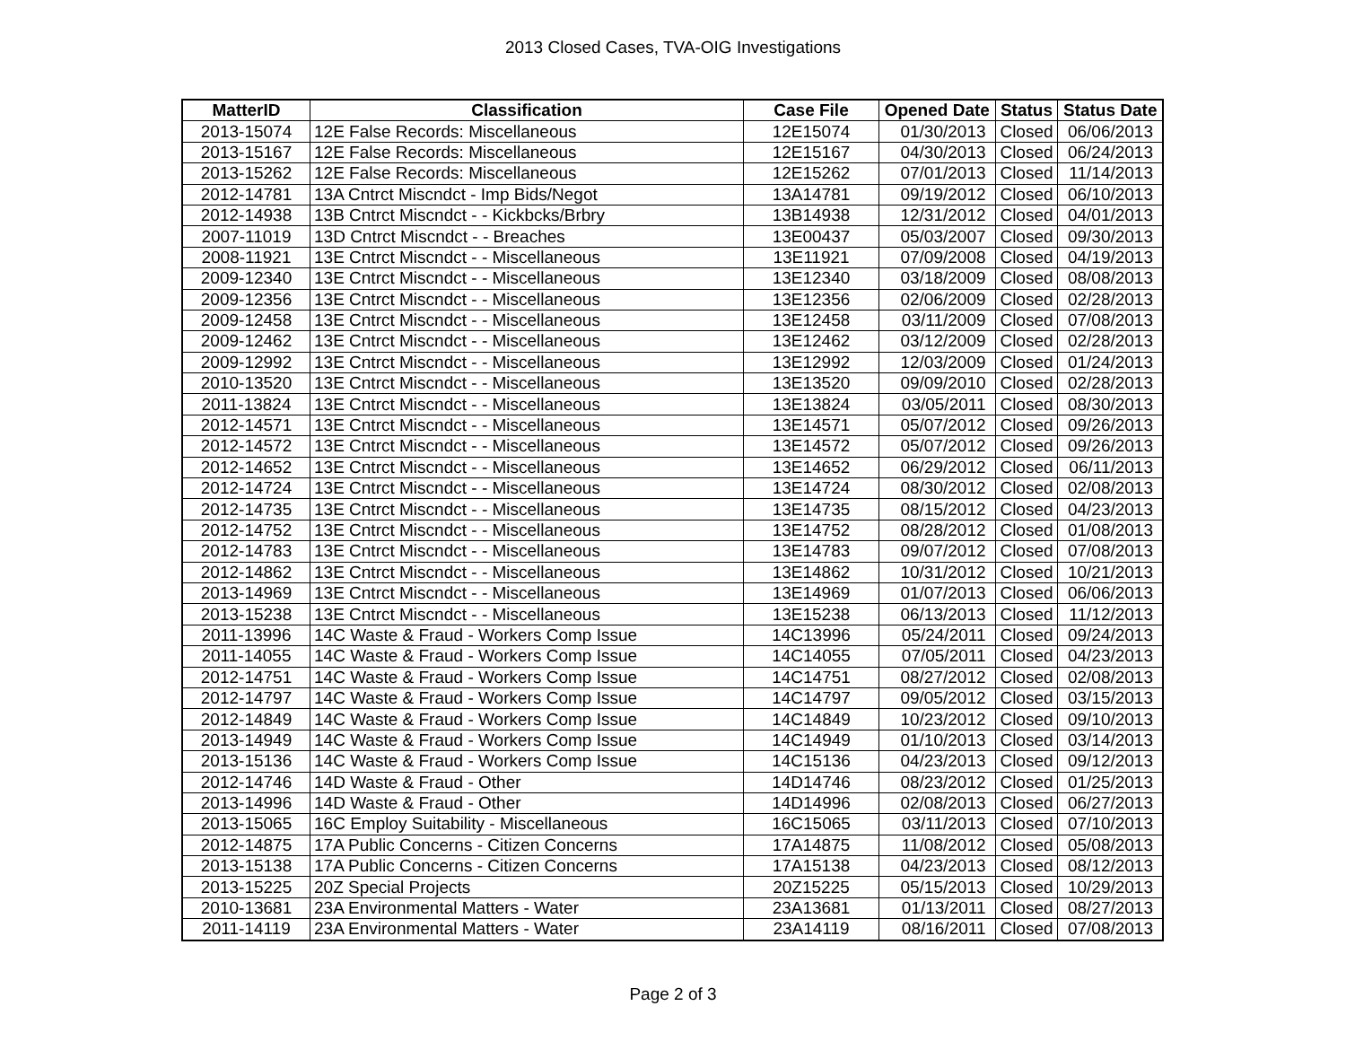2013 Closed Cases, TVA-OIG Investigations
| MatterID | Classification | Case File | Opened Date | Status | Status Date |
| --- | --- | --- | --- | --- | --- |
| 2013-15074 | 12E False Records: Miscellaneous | 12E15074 | 01/30/2013 | Closed | 06/06/2013 |
| 2013-15167 | 12E False Records: Miscellaneous | 12E15167 | 04/30/2013 | Closed | 06/24/2013 |
| 2013-15262 | 12E False Records: Miscellaneous | 12E15262 | 07/01/2013 | Closed | 11/14/2013 |
| 2012-14781 | 13A Cntrct Miscndct - Imp Bids/Negot | 13A14781 | 09/19/2012 | Closed | 06/10/2013 |
| 2012-14938 | 13B Cntrct Miscndct - - Kickbcks/Brbry | 13B14938 | 12/31/2012 | Closed | 04/01/2013 |
| 2007-11019 | 13D Cntrct Miscndct - - Breaches | 13E00437 | 05/03/2007 | Closed | 09/30/2013 |
| 2008-11921 | 13E Cntrct Miscndct - - Miscellaneous | 13E11921 | 07/09/2008 | Closed | 04/19/2013 |
| 2009-12340 | 13E Cntrct Miscndct - - Miscellaneous | 13E12340 | 03/18/2009 | Closed | 08/08/2013 |
| 2009-12356 | 13E Cntrct Miscndct - - Miscellaneous | 13E12356 | 02/06/2009 | Closed | 02/28/2013 |
| 2009-12458 | 13E Cntrct Miscndct - - Miscellaneous | 13E12458 | 03/11/2009 | Closed | 07/08/2013 |
| 2009-12462 | 13E Cntrct Miscndct - - Miscellaneous | 13E12462 | 03/12/2009 | Closed | 02/28/2013 |
| 2009-12992 | 13E Cntrct Miscndct - - Miscellaneous | 13E12992 | 12/03/2009 | Closed | 01/24/2013 |
| 2010-13520 | 13E Cntrct Miscndct - - Miscellaneous | 13E13520 | 09/09/2010 | Closed | 02/28/2013 |
| 2011-13824 | 13E Cntrct Miscndct - - Miscellaneous | 13E13824 | 03/05/2011 | Closed | 08/30/2013 |
| 2012-14571 | 13E Cntrct Miscndct - - Miscellaneous | 13E14571 | 05/07/2012 | Closed | 09/26/2013 |
| 2012-14572 | 13E Cntrct Miscndct - - Miscellaneous | 13E14572 | 05/07/2012 | Closed | 09/26/2013 |
| 2012-14652 | 13E Cntrct Miscndct - - Miscellaneous | 13E14652 | 06/29/2012 | Closed | 06/11/2013 |
| 2012-14724 | 13E Cntrct Miscndct - - Miscellaneous | 13E14724 | 08/30/2012 | Closed | 02/08/2013 |
| 2012-14735 | 13E Cntrct Miscndct - - Miscellaneous | 13E14735 | 08/15/2012 | Closed | 04/23/2013 |
| 2012-14752 | 13E Cntrct Miscndct - - Miscellaneous | 13E14752 | 08/28/2012 | Closed | 01/08/2013 |
| 2012-14783 | 13E Cntrct Miscndct - - Miscellaneous | 13E14783 | 09/07/2012 | Closed | 07/08/2013 |
| 2012-14862 | 13E Cntrct Miscndct - - Miscellaneous | 13E14862 | 10/31/2012 | Closed | 10/21/2013 |
| 2013-14969 | 13E Cntrct Miscndct - - Miscellaneous | 13E14969 | 01/07/2013 | Closed | 06/06/2013 |
| 2013-15238 | 13E Cntrct Miscndct - - Miscellaneous | 13E15238 | 06/13/2013 | Closed | 11/12/2013 |
| 2011-13996 | 14C Waste & Fraud - Workers Comp Issue | 14C13996 | 05/24/2011 | Closed | 09/24/2013 |
| 2011-14055 | 14C Waste & Fraud - Workers Comp Issue | 14C14055 | 07/05/2011 | Closed | 04/23/2013 |
| 2012-14751 | 14C Waste & Fraud - Workers Comp Issue | 14C14751 | 08/27/2012 | Closed | 02/08/2013 |
| 2012-14797 | 14C Waste & Fraud - Workers Comp Issue | 14C14797 | 09/05/2012 | Closed | 03/15/2013 |
| 2012-14849 | 14C Waste & Fraud - Workers Comp Issue | 14C14849 | 10/23/2012 | Closed | 09/10/2013 |
| 2013-14949 | 14C Waste & Fraud - Workers Comp Issue | 14C14949 | 01/10/2013 | Closed | 03/14/2013 |
| 2013-15136 | 14C Waste & Fraud - Workers Comp Issue | 14C15136 | 04/23/2013 | Closed | 09/12/2013 |
| 2012-14746 | 14D Waste & Fraud - Other | 14D14746 | 08/23/2012 | Closed | 01/25/2013 |
| 2013-14996 | 14D Waste & Fraud - Other | 14D14996 | 02/08/2013 | Closed | 06/27/2013 |
| 2013-15065 | 16C Employ Suitability - Miscellaneous | 16C15065 | 03/11/2013 | Closed | 07/10/2013 |
| 2012-14875 | 17A Public Concerns - Citizen Concerns | 17A14875 | 11/08/2012 | Closed | 05/08/2013 |
| 2013-15138 | 17A Public Concerns - Citizen Concerns | 17A15138 | 04/23/2013 | Closed | 08/12/2013 |
| 2013-15225 | 20Z Special Projects | 20Z15225 | 05/15/2013 | Closed | 10/29/2013 |
| 2010-13681 | 23A Environmental Matters - Water | 23A13681 | 01/13/2011 | Closed | 08/27/2013 |
| 2011-14119 | 23A Environmental Matters - Water | 23A14119 | 08/16/2011 | Closed | 07/08/2013 |
Page 2 of 3